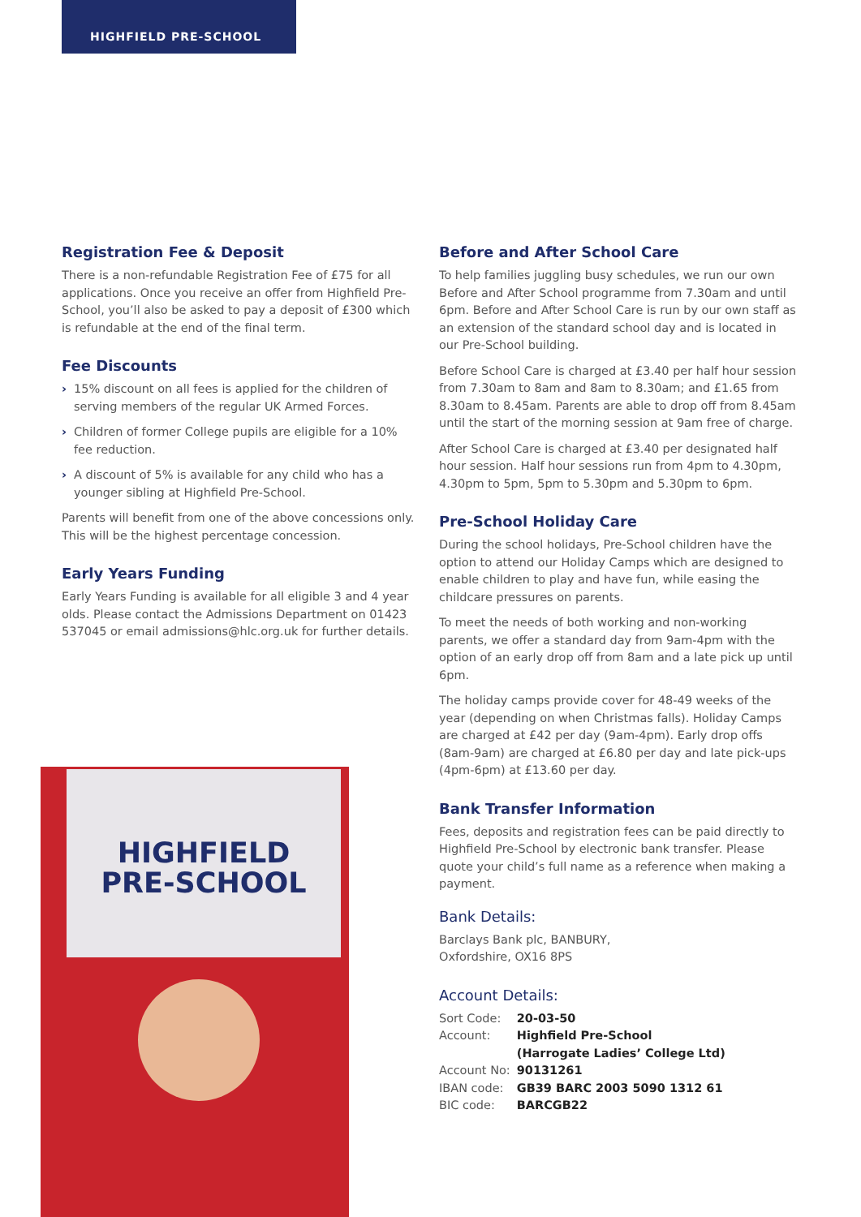HIGHFIELD PRE-SCHOOL
Registration Fee & Deposit
There is a non-refundable Registration Fee of £75 for all applications. Once you receive an offer from Highfield Pre-School, you’ll also be asked to pay a deposit of £300 which is refundable at the end of the final term.
Fee Discounts
› 15% discount on all fees is applied for the children of serving members of the regular UK Armed Forces.
› Children of former College pupils are eligible for a 10% fee reduction.
› A discount of 5% is available for any child who has a younger sibling at Highfield Pre-School.
Parents will benefit from one of the above concessions only. This will be the highest percentage concession.
Early Years Funding
Early Years Funding is available for all eligible 3 and 4 year olds. Please contact the Admissions Department on 01423 537045 or email admissions@hlc.org.uk for further details.
Before and After School Care
To help families juggling busy schedules, we run our own Before and After School programme from 7.30am and until 6pm. Before and After School Care is run by our own staff as an extension of the standard school day and is located in our Pre-School building.
Before School Care is charged at £3.40 per half hour session from 7.30am to 8am and 8am to 8.30am; and £1.65 from 8.30am to 8.45am. Parents are able to drop off from 8.45am until the start of the morning session at 9am free of charge.
After School Care is charged at £3.40 per designated half hour session. Half hour sessions run from 4pm to 4.30pm, 4.30pm to 5pm, 5pm to 5.30pm and 5.30pm to 6pm.
Pre-School Holiday Care
During the school holidays, Pre-School children have the option to attend our Holiday Camps which are designed to enable children to play and have fun, while easing the childcare pressures on parents.
To meet the needs of both working and non-working parents, we offer a standard day from 9am-4pm with the option of an early drop off from 8am and a late pick up until 6pm.
The holiday camps provide cover for 48-49 weeks of the year (depending on when Christmas falls). Holiday Camps are charged at £42 per day (9am-4pm). Early drop offs (8am-9am) are charged at £6.80 per day and late pick-ups (4pm-6pm) at £13.60 per day.
Bank Transfer Information
Fees, deposits and registration fees can be paid directly to Highfield Pre-School by electronic bank transfer. Please quote your child’s full name as a reference when making a payment.
Bank Details:
Barclays Bank plc, BANBURY,
Oxfordshire, OX16 8PS
Account Details:
| Sort Code: | 20-03-50 |
| Account: | Highfield Pre-School (Harrogate Ladies’ College Ltd) |
| Account No: | 90131261 |
| IBAN code: | GB39 BARC 2003 5090 1312 61 |
| BIC code: | BARCGB22 |
HIGHFIELD
PRE-SCHOOL